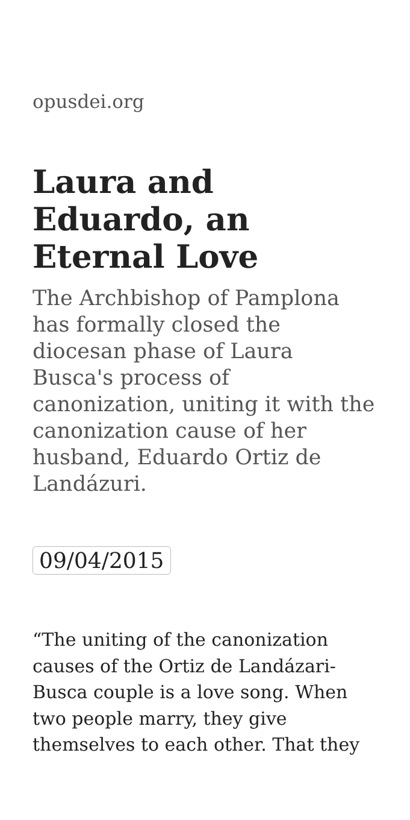opusdei.org
Laura and Eduardo, an Eternal Love
The Archbishop of Pamplona has formally closed the diocesan phase of Laura Busca's process of canonization, uniting it with the canonization cause of her husband, Eduardo Ortiz de Landázuri.
09/04/2015
“The uniting of the canonization causes of the Ortiz de Landázari-Busca couple is a love song. When two people marry, they give themselves to each other. That they